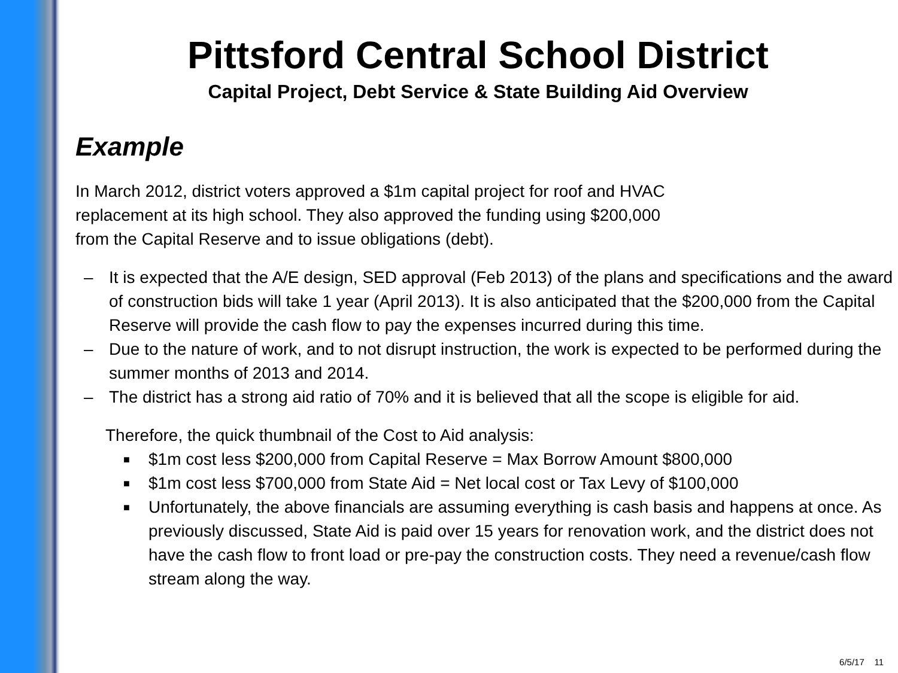Pittsford Central School District
Capital Project, Debt Service & State Building Aid Overview
Example
In March 2012, district voters approved a $1m capital project for roof and HVAC
replacement at its high school. They also approved the funding using $200,000
from the Capital Reserve and to issue obligations (debt).
– It is expected that the A/E design, SED approval (Feb 2013) of the plans and specifications and the award of construction bids will take 1 year (April 2013). It is also anticipated that the $200,000 from the Capital Reserve will provide the cash flow to pay the expenses incurred during this time.
– Due to the nature of work, and to not disrupt instruction, the work is expected to be performed during the summer months of 2013 and 2014.
– The district has a strong aid ratio of 70% and it is believed that all the scope is eligible for aid.
Therefore, the quick thumbnail of the Cost to Aid analysis:
■ $1m cost less $200,000 from Capital Reserve = Max Borrow Amount $800,000
■ $1m cost less $700,000 from State Aid = Net local cost or Tax Levy of $100,000
■ Unfortunately, the above financials are assuming everything is cash basis and happens at once. As previously discussed, State Aid is paid over 15 years for renovation work, and the district does not have the cash flow to front load or pre-pay the construction costs. They need a revenue/cash flow stream along the way.
6/5/17 11